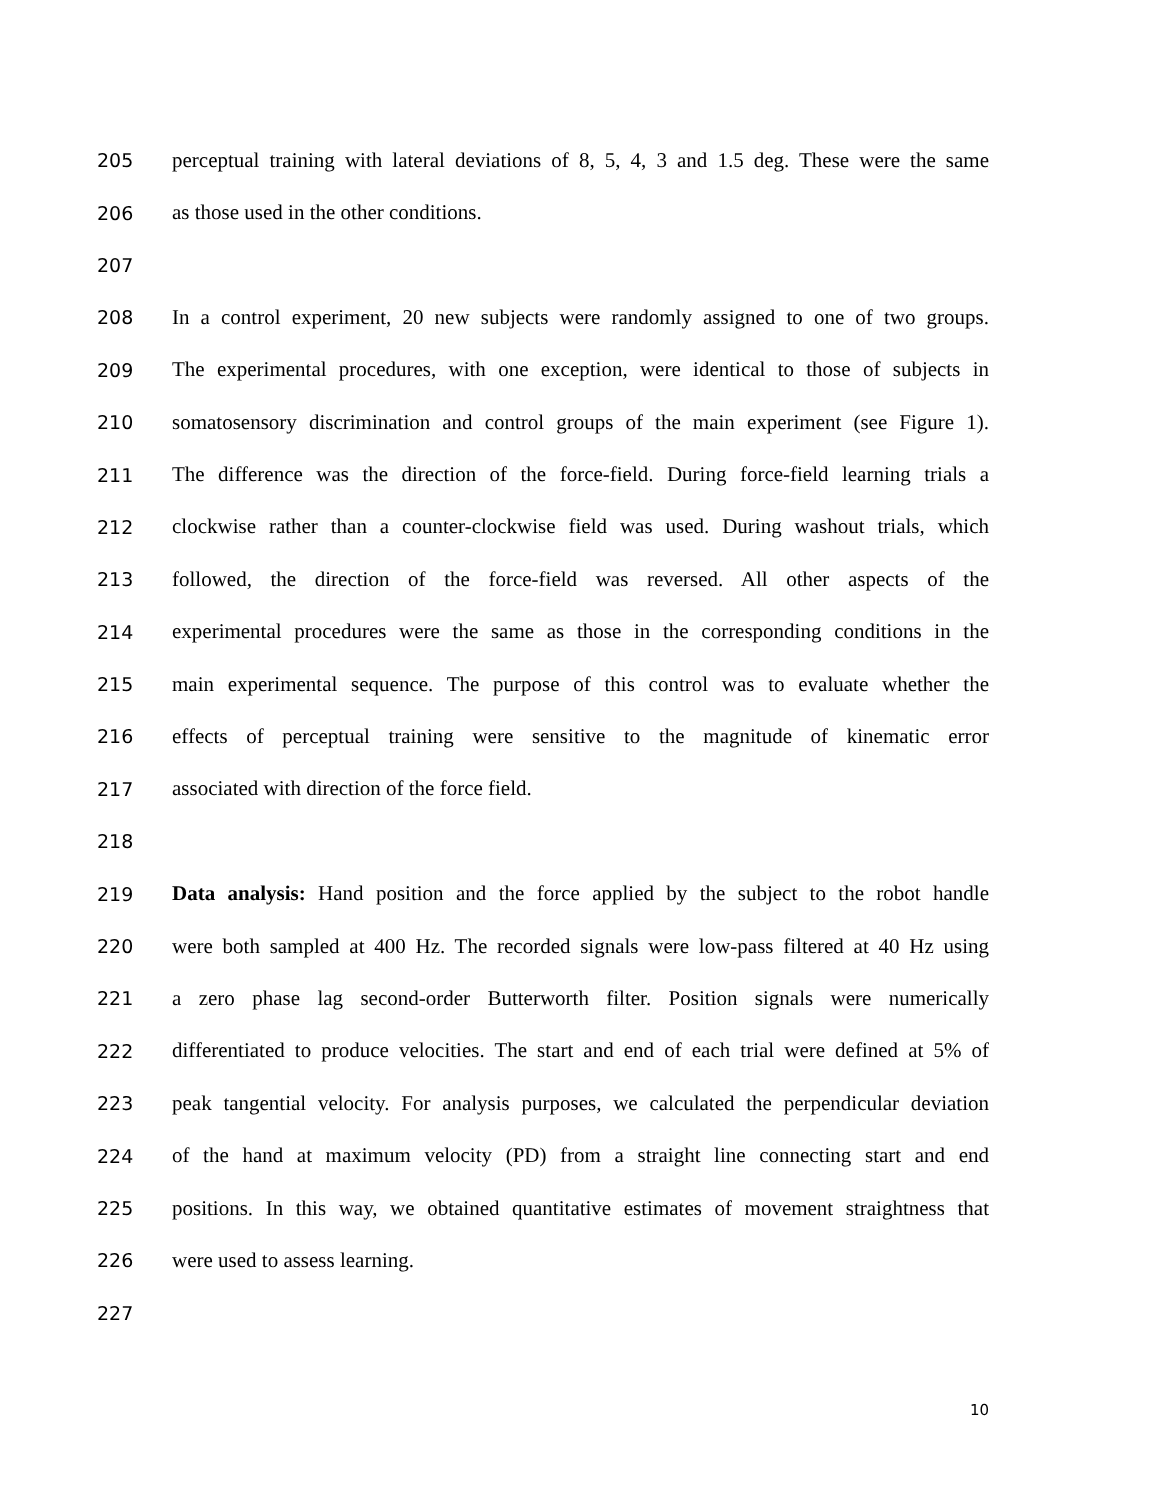205 perceptual training with lateral deviations of 8, 5, 4, 3 and 1.5 deg. These were the same
206 as those used in the other conditions.
207
208 In a control experiment, 20 new subjects were randomly assigned to one of two groups.
209 The experimental procedures, with one exception, were identical to those of subjects in
210 somatosensory discrimination and control groups of the main experiment (see Figure 1).
211 The difference was the direction of the force-field. During force-field learning trials a
212 clockwise rather than a counter-clockwise field was used. During washout trials, which
213 followed, the direction of the force-field was reversed. All other aspects of the
214 experimental procedures were the same as those in the corresponding conditions in the
215 main experimental sequence. The purpose of this control was to evaluate whether the
216 effects of perceptual training were sensitive to the magnitude of kinematic error
217 associated with direction of the force field.
218
219 Data analysis: Hand position and the force applied by the subject to the robot handle
220 were both sampled at 400 Hz. The recorded signals were low-pass filtered at 40 Hz using
221 a zero phase lag second-order Butterworth filter. Position signals were numerically
222 differentiated to produce velocities. The start and end of each trial were defined at 5% of
223 peak tangential velocity. For analysis purposes, we calculated the perpendicular deviation
224 of the hand at maximum velocity (PD) from a straight line connecting start and end
225 positions. In this way, we obtained quantitative estimates of movement straightness that
226 were used to assess learning.
227
10